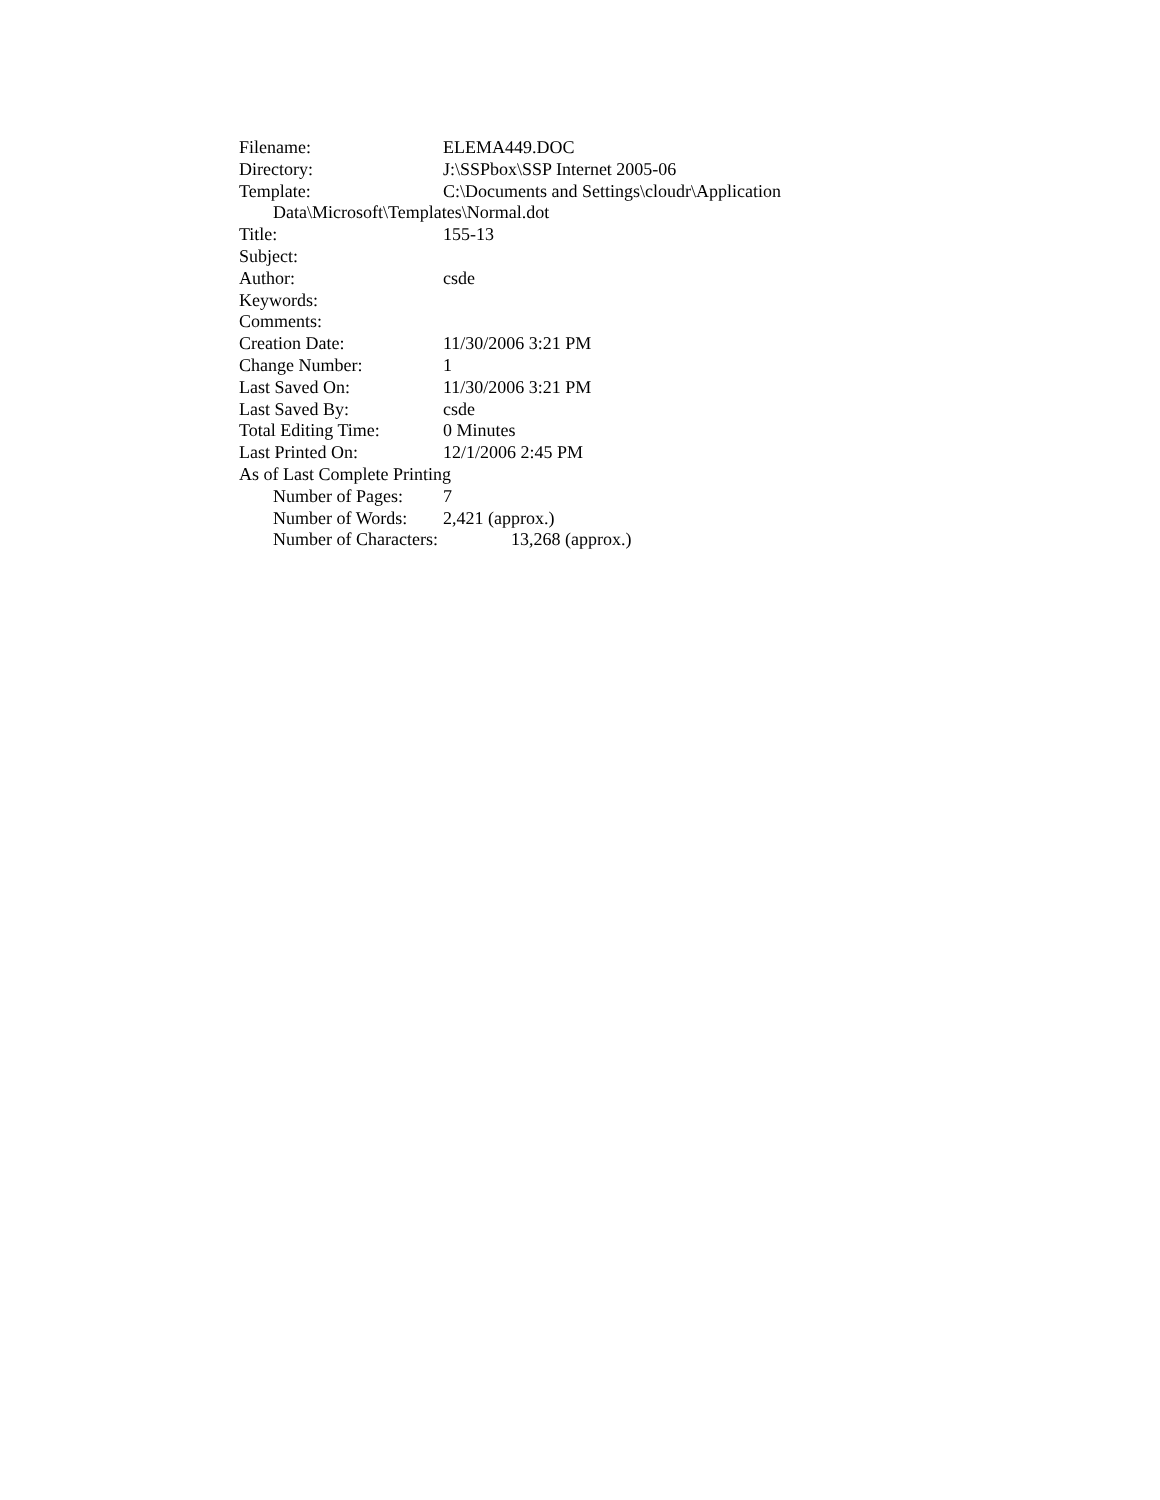Filename: ELEMA449.DOC
Directory: J:\SSPbox\SSP Internet 2005-06
Template: C:\Documents and Settings\cloudr\Application
Data\Microsoft\Templates\Normal.dot
Title: 155-13
Subject:
Author: csde
Keywords:
Comments:
Creation Date: 11/30/2006 3:21 PM
Change Number: 1
Last Saved On: 11/30/2006 3:21 PM
Last Saved By: csde
Total Editing Time: 0 Minutes
Last Printed On: 12/1/2006 2:45 PM
As of Last Complete Printing
Number of Pages: 7
Number of Words: 2,421 (approx.)
Number of Characters: 13,268 (approx.)